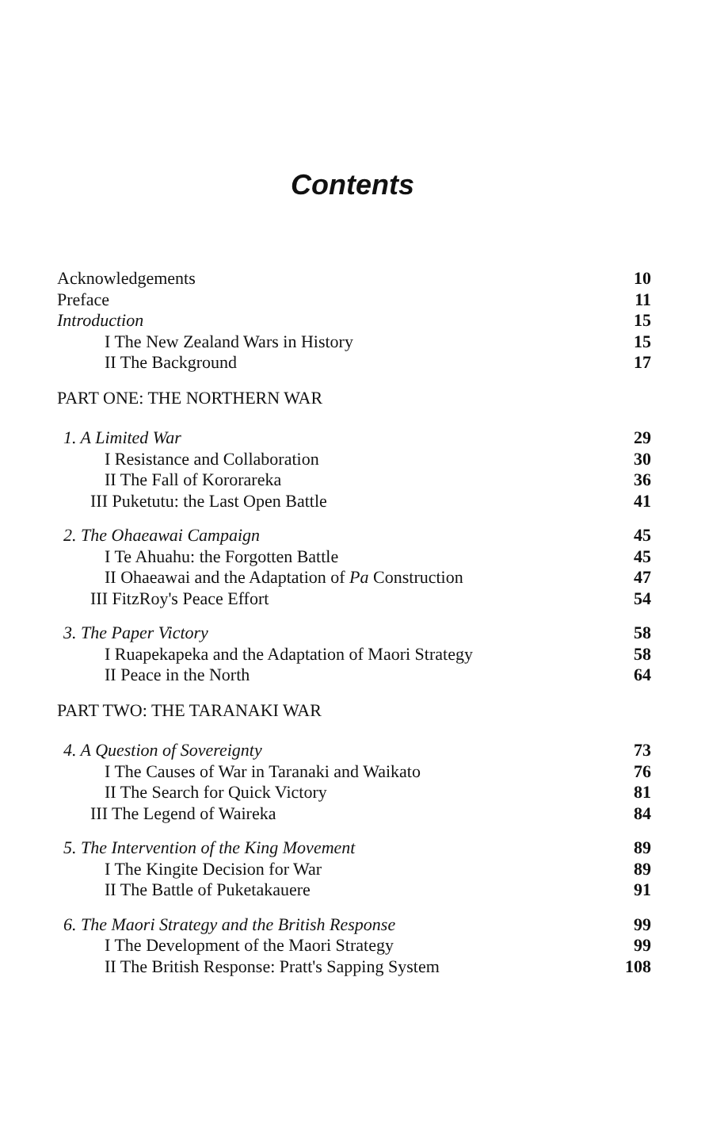Contents
| Acknowledgements | 10 |
| Preface | 11 |
| Introduction | 15 |
| I The New Zealand Wars in History | 15 |
| II The Background | 17 |
| PART ONE: THE NORTHERN WAR | |
| 1. A Limited War | 29 |
| I Resistance and Collaboration | 30 |
| II The Fall of Kororareka | 36 |
| III Puketutu: the Last Open Battle | 41 |
| 2. The Ohaeawai Campaign | 45 |
| I Te Ahuahu: the Forgotten Battle | 45 |
| II Ohaeawai and the Adaptation of Pa Construction | 47 |
| III FitzRoy's Peace Effort | 54 |
| 3. The Paper Victory | 58 |
| I Ruapekapeka and the Adaptation of Maori Strategy | 58 |
| II Peace in the North | 64 |
| PART TWO: THE TARANAKI WAR | |
| 4. A Question of Sovereignty | 73 |
| I The Causes of War in Taranaki and Waikato | 76 |
| II The Search for Quick Victory | 81 |
| III The Legend of Waireka | 84 |
| 5. The Intervention of the King Movement | 89 |
| I The Kingite Decision for War | 89 |
| II The Battle of Puketakauere | 91 |
| 6. The Maori Strategy and the British Response | 99 |
| I The Development of the Maori Strategy | 99 |
| II The British Response: Pratt's Sapping System | 108 |